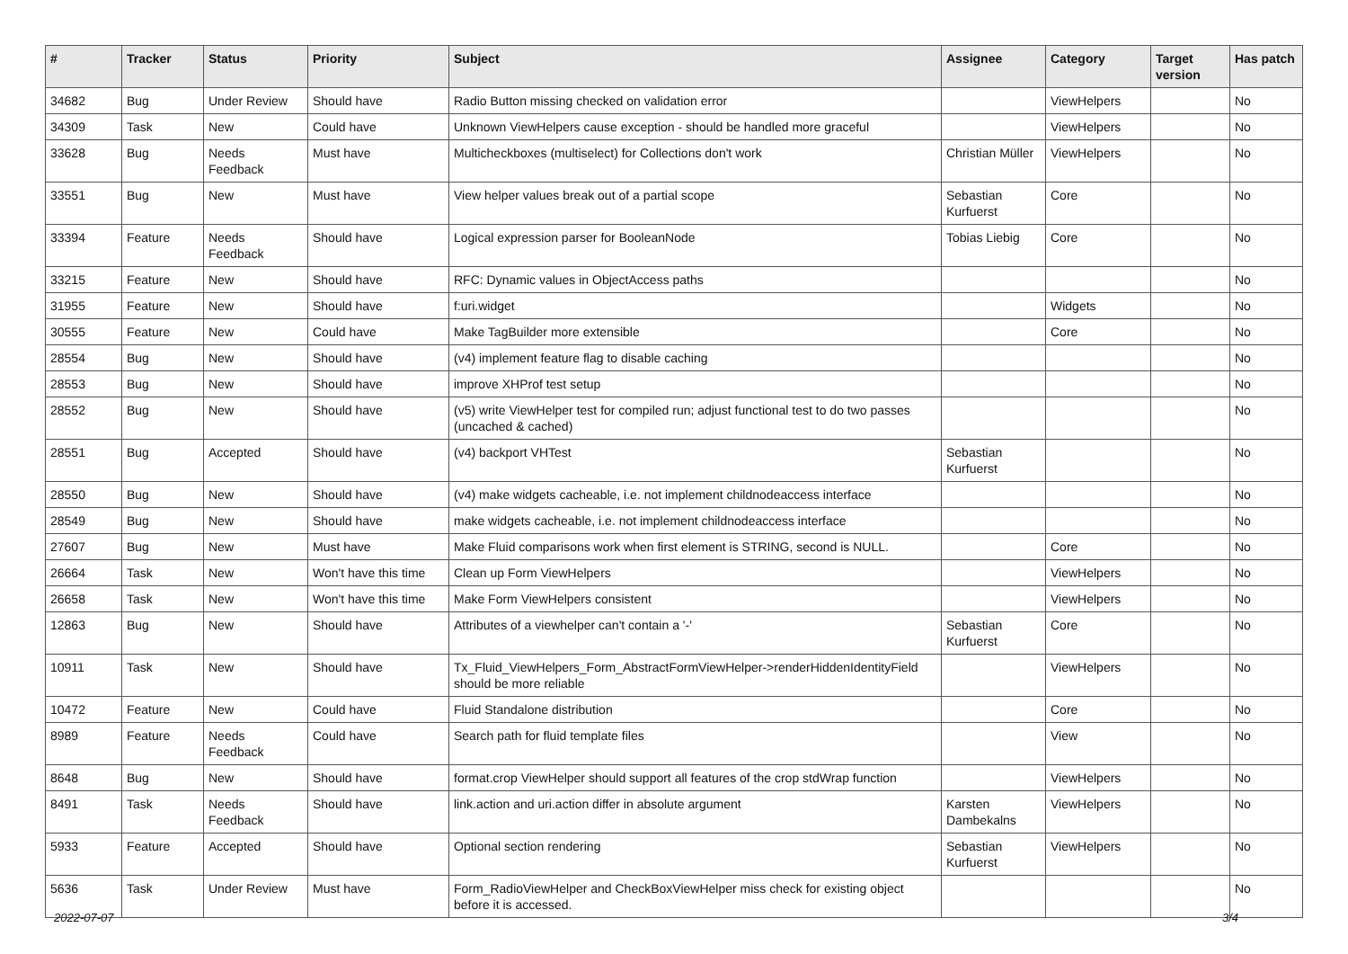| # | Tracker | Status | Priority | Subject | Assignee | Category | Target version | Has patch |
| --- | --- | --- | --- | --- | --- | --- | --- | --- |
| 34682 | Bug | Under Review | Should have | Radio Button missing checked on validation error | | ViewHelpers | | No |
| 34309 | Task | New | Could have | Unknown ViewHelpers cause exception - should be handled more graceful | | ViewHelpers | | No |
| 33628 | Bug | Needs Feedback | Must have | Multicheckboxes (multiselect) for Collections don't work | Christian Müller | ViewHelpers | | No |
| 33551 | Bug | New | Must have | View helper values break out of a partial scope | Sebastian Kurfuerst | Core | | No |
| 33394 | Feature | Needs Feedback | Should have | Logical expression parser for BooleanNode | Tobias Liebig | Core | | No |
| 33215 | Feature | New | Should have | RFC: Dynamic values in ObjectAccess paths | | | | No |
| 31955 | Feature | New | Should have | f:uri.widget | | Widgets | | No |
| 30555 | Feature | New | Could have | Make TagBuilder more extensible | | Core | | No |
| 28554 | Bug | New | Should have | (v4) implement feature flag to disable caching | | | | No |
| 28553 | Bug | New | Should have | improve XHProf test setup | | | | No |
| 28552 | Bug | New | Should have | (v5) write ViewHelper test for compiled run; adjust functional test to do two passes (uncached & cached) | | | | No |
| 28551 | Bug | Accepted | Should have | (v4) backport VHTest | Sebastian Kurfuerst | | | No |
| 28550 | Bug | New | Should have | (v4) make widgets cacheable, i.e. not implement childnodeaccess interface | | | | No |
| 28549 | Bug | New | Should have | make widgets cacheable, i.e. not implement childnodeaccess interface | | | | No |
| 27607 | Bug | New | Must have | Make Fluid comparisons work when first element is STRING, second is NULL. | | Core | | No |
| 26664 | Task | New | Won't have this time | Clean up Form ViewHelpers | | ViewHelpers | | No |
| 26658 | Task | New | Won't have this time | Make Form ViewHelpers consistent | | ViewHelpers | | No |
| 12863 | Bug | New | Should have | Attributes of a viewhelper can't contain a '-' | Sebastian Kurfuerst | Core | | No |
| 10911 | Task | New | Should have | Tx_Fluid_ViewHelpers_Form_AbstractFormViewHelper->renderHiddenIdentityField should be more reliable | | ViewHelpers | | No |
| 10472 | Feature | New | Could have | Fluid Standalone distribution | | Core | | No |
| 8989 | Feature | Needs Feedback | Could have | Search path for fluid template files | | View | | No |
| 8648 | Bug | New | Should have | format.crop ViewHelper should support all features of the crop stdWrap function | | ViewHelpers | | No |
| 8491 | Task | Needs Feedback | Should have | link.action and uri.action differ in absolute argument | Karsten Dambekalns | ViewHelpers | | No |
| 5933 | Feature | Accepted | Should have | Optional section rendering | Sebastian Kurfuerst | ViewHelpers | | No |
| 5636 | Task | Under Review | Must have | Form_RadioViewHelper and CheckBoxViewHelper miss check for existing object before it is accessed. | | | | No |
2022-07-07 3/4